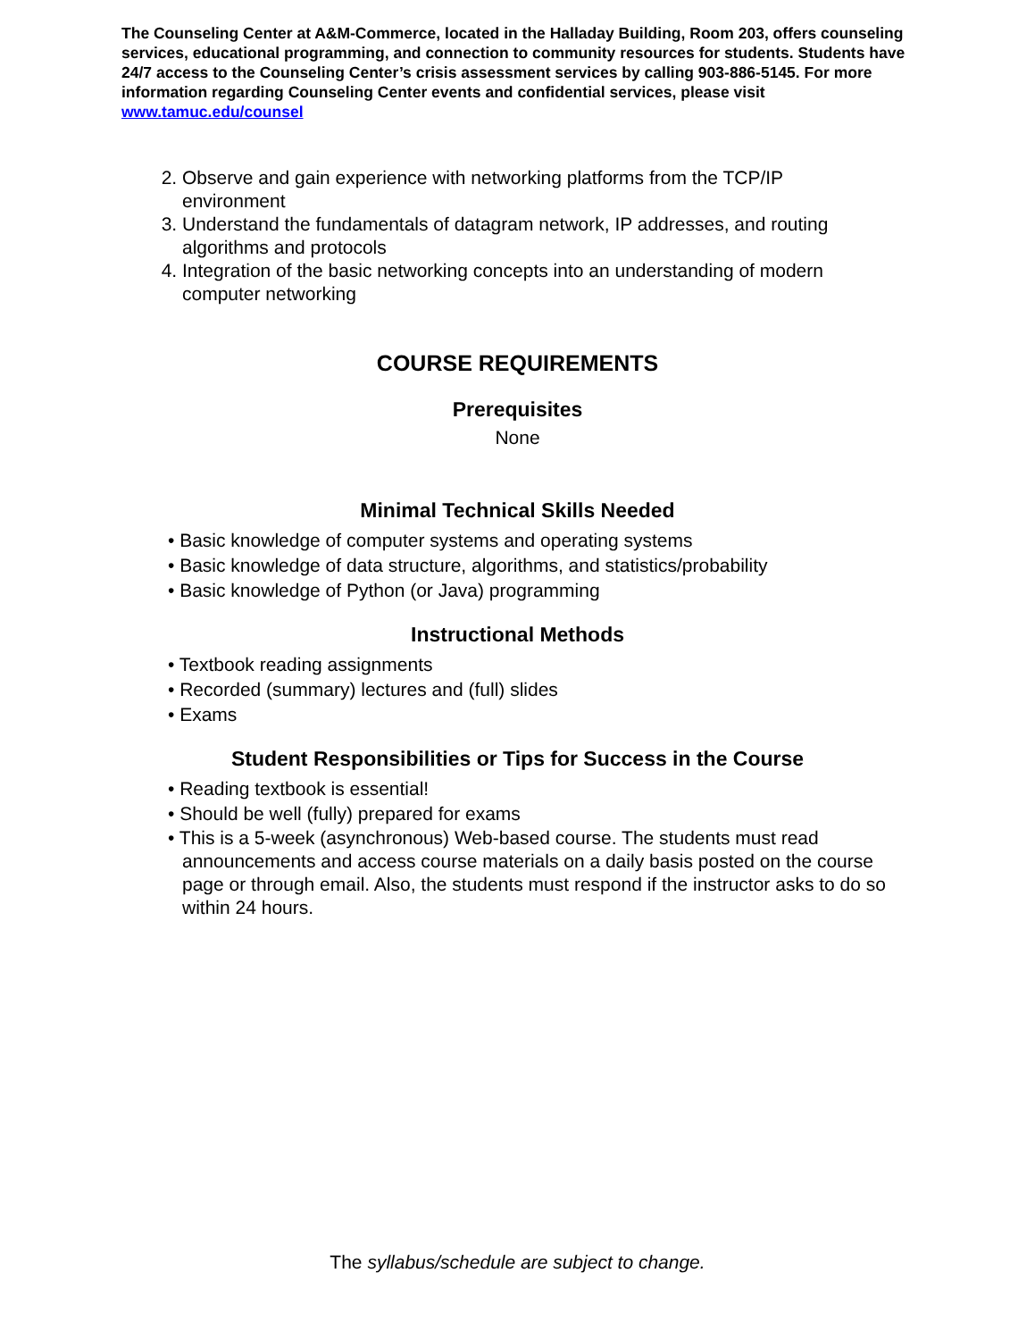The Counseling Center at A&M-Commerce, located in the Halladay Building, Room 203, offers counseling services, educational programming, and connection to community resources for students. Students have 24/7 access to the Counseling Center’s crisis assessment services by calling 903-886-5145. For more information regarding Counseling Center events and confidential services, please visit www.tamuc.edu/counsel
2. Observe and gain experience with networking platforms from the TCP/IP environment
3. Understand the fundamentals of datagram network, IP addresses, and routing algorithms and protocols
4. Integration of the basic networking concepts into an understanding of modern computer networking
COURSE REQUIREMENTS
Prerequisites
None
Minimal Technical Skills Needed
• Basic knowledge of computer systems and operating systems
• Basic knowledge of data structure, algorithms, and statistics/probability
• Basic knowledge of Python (or Java) programming
Instructional Methods
• Textbook reading assignments
• Recorded (summary) lectures and (full) slides
• Exams
Student Responsibilities or Tips for Success in the Course
• Reading textbook is essential!
• Should be well (fully) prepared for exams
• This is a 5-week (asynchronous) Web-based course. The students must read announcements and access course materials on a daily basis posted on the course page or through email. Also, the students must respond if the instructor asks to do so within 24 hours.
The syllabus/schedule are subject to change.